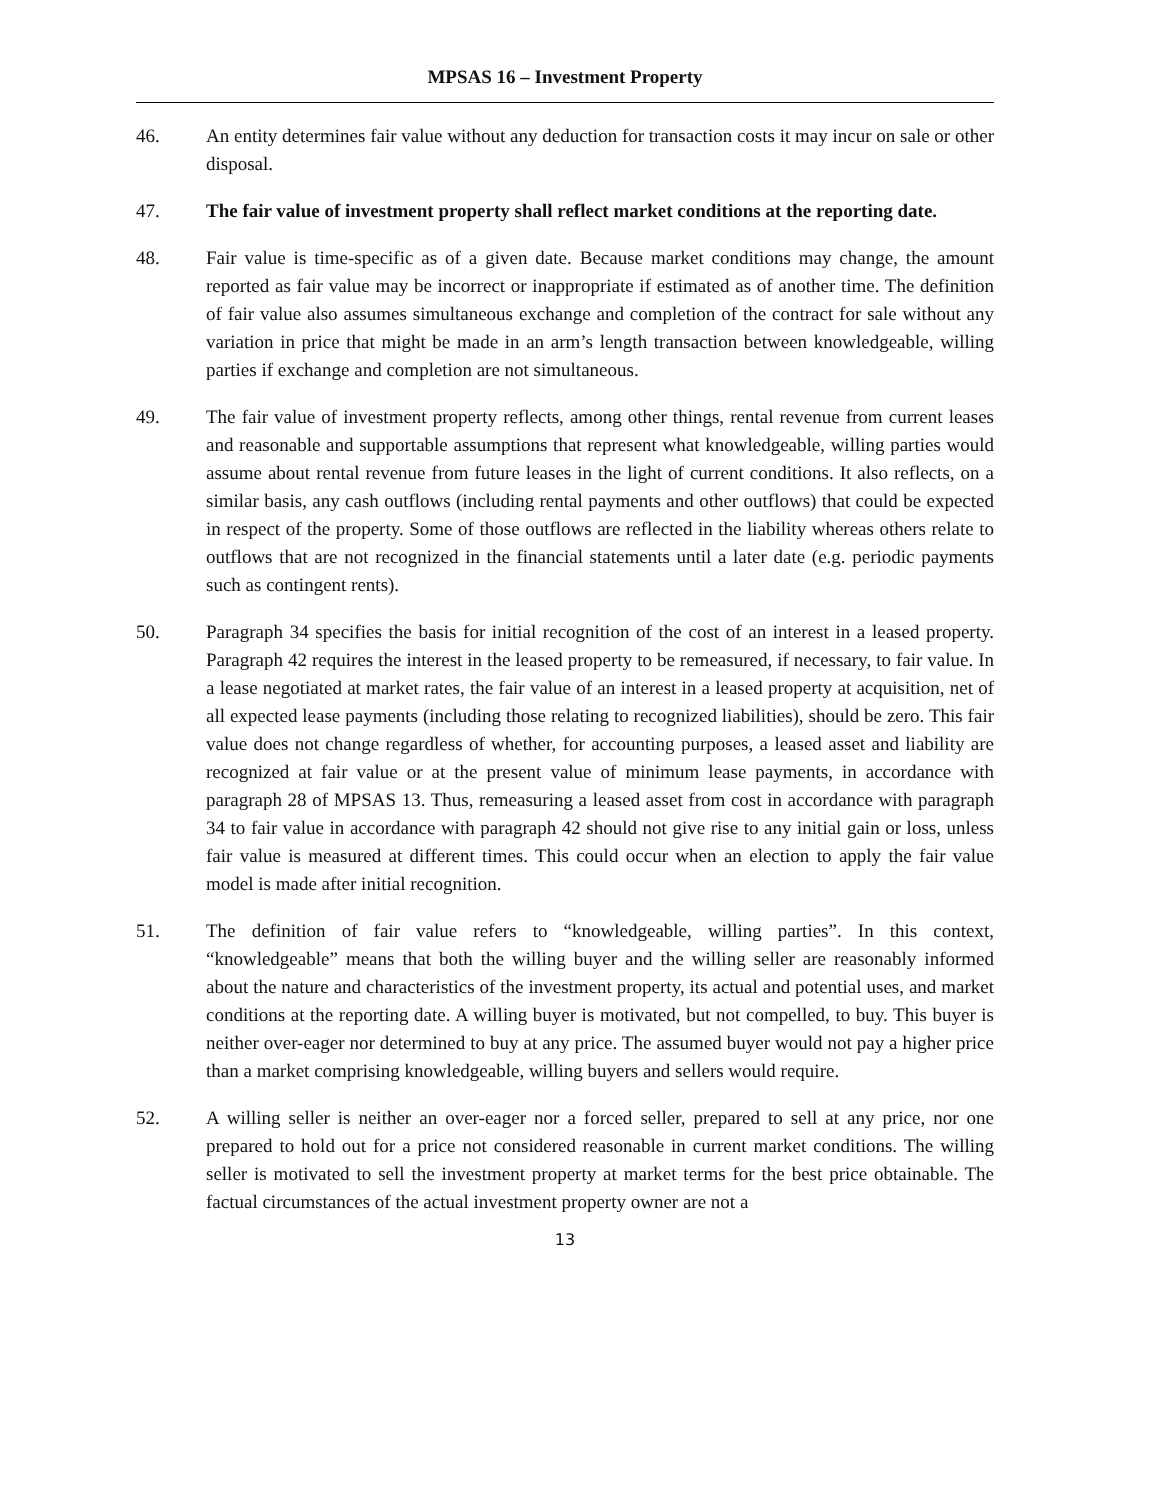MPSAS 16 – Investment Property
46. An entity determines fair value without any deduction for transaction costs it may incur on sale or other disposal.
47. The fair value of investment property shall reflect market conditions at the reporting date.
48. Fair value is time-specific as of a given date. Because market conditions may change, the amount reported as fair value may be incorrect or inappropriate if estimated as of another time. The definition of fair value also assumes simultaneous exchange and completion of the contract for sale without any variation in price that might be made in an arm’s length transaction between knowledgeable, willing parties if exchange and completion are not simultaneous.
49. The fair value of investment property reflects, among other things, rental revenue from current leases and reasonable and supportable assumptions that represent what knowledgeable, willing parties would assume about rental revenue from future leases in the light of current conditions. It also reflects, on a similar basis, any cash outflows (including rental payments and other outflows) that could be expected in respect of the property. Some of those outflows are reflected in the liability whereas others relate to outflows that are not recognized in the financial statements until a later date (e.g. periodic payments such as contingent rents).
50. Paragraph 34 specifies the basis for initial recognition of the cost of an interest in a leased property. Paragraph 42 requires the interest in the leased property to be remeasured, if necessary, to fair value. In a lease negotiated at market rates, the fair value of an interest in a leased property at acquisition, net of all expected lease payments (including those relating to recognized liabilities), should be zero. This fair value does not change regardless of whether, for accounting purposes, a leased asset and liability are recognized at fair value or at the present value of minimum lease payments, in accordance with paragraph 28 of MPSAS 13. Thus, remeasuring a leased asset from cost in accordance with paragraph 34 to fair value in accordance with paragraph 42 should not give rise to any initial gain or loss, unless fair value is measured at different times. This could occur when an election to apply the fair value model is made after initial recognition.
51. The definition of fair value refers to “knowledgeable, willing parties”. In this context, “knowledgeable” means that both the willing buyer and the willing seller are reasonably informed about the nature and characteristics of the investment property, its actual and potential uses, and market conditions at the reporting date. A willing buyer is motivated, but not compelled, to buy. This buyer is neither over-eager nor determined to buy at any price. The assumed buyer would not pay a higher price than a market comprising knowledgeable, willing buyers and sellers would require.
52. A willing seller is neither an over-eager nor a forced seller, prepared to sell at any price, nor one prepared to hold out for a price not considered reasonable in current market conditions. The willing seller is motivated to sell the investment property at market terms for the best price obtainable. The factual circumstances of the actual investment property owner are not a
13